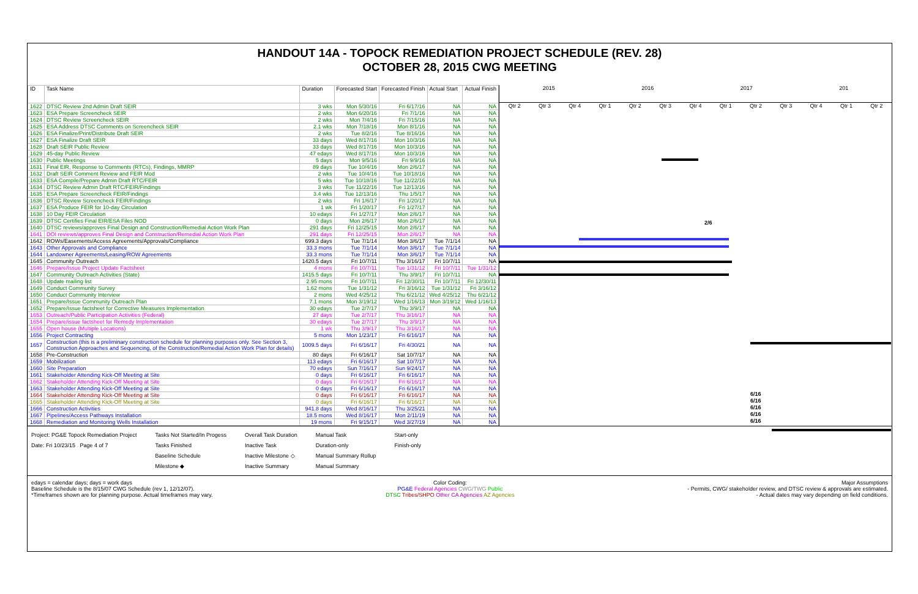HANDOUT 14A - TOPOCK REMEDIATION PROJECT SCHEDULE (REV. 28)
OCTOBER 28, 2015 CWG MEETING
| ID | Task Name | Duration | Forecasted Start | Forecasted Finish | Actual Start | Actual Finish |
| --- | --- | --- | --- | --- | --- | --- |
| 1622 | DTSC Review 2nd Admin Draft SEIR | 3 wks | Mon 5/30/16 | Fri 6/17/16 | NA | NA |
| 1623 | ESA Prepare Screencheck SEIR | 2 wks | Mon 6/20/16 | Fri 7/1/16 | NA | NA |
| 1624 | DTSC Review Screencheck SEIR | 2 wks | Mon 7/4/16 | Fri 7/15/16 | NA | NA |
| 1625 | ESA Address DTSC Comments on Screencheck SEIR | 2.1 wks | Mon 7/18/16 | Mon 8/1/16 | NA | NA |
| 1626 | ESA Finalize/Print/Distribute Draft SEIR | 2 wks | Tue 8/2/16 | Tue 8/16/16 | NA | NA |
| 1627 | ESA Finalize Draft SEIR | 33 days | Wed 8/17/16 | Mon 10/3/16 | NA | NA |
| 1628 | Draft SEIR Public Review | 33 days | Wed 8/17/16 | Mon 10/3/16 | NA | NA |
| 1629 | 45-day Public Review | 47 edays | Wed 8/17/16 | Mon 10/3/16 | NA | NA |
| 1630 | Public Meetings | 5 days | Mon 9/5/16 | Fri 9/9/16 | NA | NA |
| 1631 | Final EIR, Response to Comments (RTCs), Findings, MMRP | 89 days | Tue 10/4/16 | Mon 2/6/17 | NA | NA |
| 1632 | Draft SEIR Comment Review and FEIR Mod | 2 wks | Tue 10/4/16 | Tue 10/18/16 | NA | NA |
| 1633 | ESA Compile/Prepare Admin Draft RTC/FEIR | 5 wks | Tue 10/18/16 | Tue 11/22/16 | NA | NA |
| 1634 | DTSC Review Admin Draft RTC/FEIR/Findings | 3 wks | Tue 11/22/16 | Tue 12/13/16 | NA | NA |
| 1635 | ESA Prepare Screencheck FEIR/Findings | 3.4 wks | Tue 12/13/16 | Thu 1/5/17 | NA | NA |
| 1636 | DTSC Review Screencheck FEIR/Findings | 2 wks | Fri 1/6/17 | Fri 1/20/17 | NA | NA |
| 1637 | ESA Produce FEIR for 10-day Circulation | 1 wk | Fri 1/20/17 | Fri 1/27/17 | NA | NA |
| 1638 | 10 Day FEIR Circulation | 10 edays | Fri 1/27/17 | Mon 2/6/17 | NA | NA |
| 1639 | DTSC Certifies Final EIR/ESA Files NOD | 0 days | Mon 2/6/17 | Mon 2/6/17 | NA | NA |
| 1640 | DTSC reviews/approves Final Design and Construction/Remedial Action Work Plan | 291 days | Fri 12/25/15 | Mon 2/6/17 | NA | NA |
| 1641 | DOI reviews/approves Final Design and Construction/Remedial Action Work Plan | 291 days | Fri 12/25/15 | Mon 2/6/17 | NA | NA |
| 1642 | ROWs/Easements/Access Agreements/Approvals/Compliance | 699.3 days | Tue 7/1/14 | Mon 3/6/17 | Tue 7/1/14 | NA |
| 1643 | Other Approvals and Compliance | 33.3 mons | Tue 7/1/14 | Mon 3/6/17 | Tue 7/1/14 | NA |
| 1644 | Landowner Agreements/Leasing/ROW Agreements | 33.3 mons | Tue 7/1/14 | Mon 3/6/17 | Tue 7/1/14 | NA |
| 1645 | Community Outreach | 1420.5 days | Fri 10/7/11 | Thu 3/16/17 | Fri 10/7/11 | NA |
| 1646 | Prepare/Issue Project Update Factsheet | 4 mons | Fri 10/7/11 | Tue 1/31/12 | Fri 10/7/11 | Tue 1/31/12 |
| 1647 | Community Outreach Activities (State) | 1415.5 days | Fri 10/7/11 | Thu 3/9/17 | Fri 10/7/11 | NA |
| 1648 | Update mailing list | 2.95 mons | Fri 10/7/11 | Fri 12/30/11 | Fri 10/7/11 | Fri 12/30/11 |
| 1649 | Conduct Community Survey | 1.62 mons | Tue 1/31/12 | Fri 3/16/12 | Tue 1/31/12 | Fri 3/16/12 |
| 1650 | Conduct Community Interview | 2 mons | Wed 4/25/12 | Thu 6/21/12 | Wed 4/25/12 | Thu 6/21/12 |
| 1651 | Prepare/Issue Community Outreach Plan | 7.1 mons | Mon 3/19/12 | Wed 1/16/13 | Mon 3/19/12 | Wed 1/16/13 |
| 1652 | Prepare/Issue factsheet for Corrective Measures Implementation | 30 edays | Tue 2/7/17 | Thu 3/9/17 | NA | NA |
| 1653 | Outreach/Public Participation Activities (Federal) | 27 days | Tue 2/7/17 | Thu 3/16/17 | NA | NA |
| 1654 | Prepare/issue factsheet for Remedy Implementation | 30 edays | Tue 2/7/17 | Thu 3/9/17 | NA | NA |
| 1655 | Open house (Multiple Locations) | 1 wk | Thu 3/9/17 | Thu 3/16/17 | NA | NA |
| 1656 | Project Contracting | 5 mons | Mon 1/23/17 | Fri 6/16/17 | NA | NA |
| 1657 | Construction (this is a preliminary construction schedule for planning purposes only. See Section 3, Construction Approaches and Sequencing, of the Construction/Remedial Action Work Plan for details) | 1009.5 days | Fri 6/16/17 | Fri 4/30/21 | NA | NA |
| 1658 | Pre-Construction | 80 days | Fri 6/16/17 | Sat 10/7/17 | NA | NA |
| 1659 | Mobilization | 113 edays | Fri 6/16/17 | Sat 10/7/17 | NA | NA |
| 1660 | Site Preparation | 70 edays | Sun 7/16/17 | Sun 9/24/17 | NA | NA |
| 1661 | Stakeholder Attending Kick-Off Meeting at Site | 0 days | Fri 6/16/17 | Fri 6/16/17 | NA | NA |
| 1662 | Stakeholder Attending Kick-Off Meeting at Site | 0 days | Fri 6/16/17 | Fri 6/16/17 | NA | NA |
| 1663 | Stakeholder Attending Kick-Off Meeting at Site | 0 days | Fri 6/16/17 | Fri 6/16/17 | NA | NA |
| 1664 | Stakeholder Attending Kick-Off Meeting at Site | 0 days | Fri 6/16/17 | Fri 6/16/17 | NA | NA |
| 1665 | Stakeholder Attending Kick-Off Meeting at Site | 0 days | Fri 6/16/17 | Fri 6/16/17 | NA | NA |
| 1666 | Construction Activities | 941.8 days | Wed 8/16/17 | Thu 3/25/21 | NA | NA |
| 1667 | Pipelines/Access Pathways Installation | 18.5 mons | Wed 8/16/17 | Mon 2/11/19 | NA | NA |
| 1668 | Remediation and Monitoring Wells Installation | 19 mons | Fri 9/15/17 | Wed 3/27/19 | NA | NA |
2015 2016 2017 201
Qtr 2 Qtr 3 Qtr 4 Qtr 1 Qtr 2 Qtr 3 Qtr 4 Qtr 1 Qtr 2 Qtr 3 Qtr 4 Qtr 1 Qtr 2
2/6
6/16
6/16
6/16
6/16
6/16
Project: PG&E Topock Remediation Project
Date: Fri 10/23/15 Page 4 of 7
Tasks Not Started/In Progess
Tasks Finished
Baseline Schedule
Milestone ◆
Overall Task Duration
Inactive Task
Inactive Milestone ◇
Inactive Summary
Manual Task
Duration-only
Manual Summary Rollup
Manual Summary
Start-only
Finish-only
edays = calendar days; days = work days
Baseline Schedule is the 8/15/07 CWG Schedule (rev 1, 12/12/07).
*Timeframes shown are for planning purpose. Actual timeframes may vary.
Color Coding:
PG&E Federal Agencies CWG/TWG Public
DTSC Tribes/SHPO Other CA Agencies AZ Agencies
Major Assumptions
- Permits, CWG/ stakeholder review, and DTSC review & approvals are estimated.
- Actual dates may vary depending on field conditions.